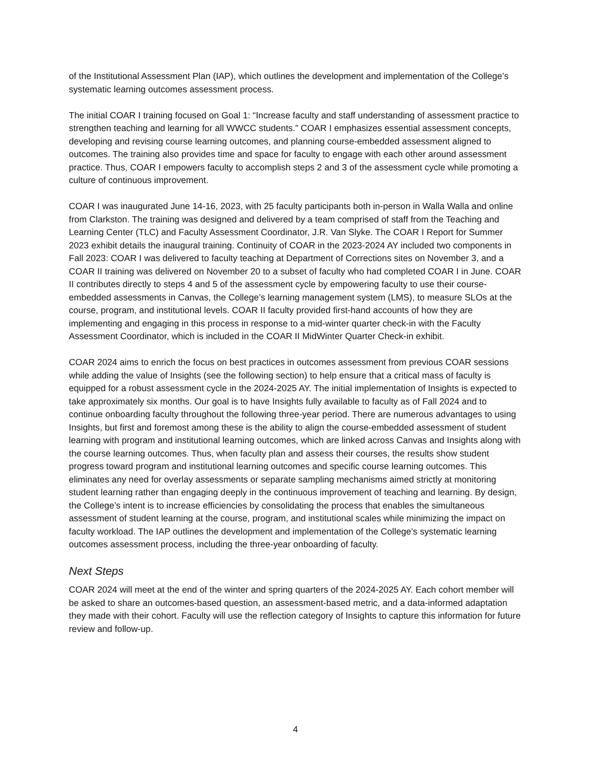of the Institutional Assessment Plan (IAP), which outlines the development and implementation of the College’s systematic learning outcomes assessment process.
The initial COAR I training focused on Goal 1: “Increase faculty and staff understanding of assessment practice to strengthen teaching and learning for all WWCC students.” COAR I emphasizes essential assessment concepts, developing and revising course learning outcomes, and planning course-embedded assessment aligned to outcomes. The training also provides time and space for faculty to engage with each other around assessment practice. Thus, COAR I empowers faculty to accomplish steps 2 and 3 of the assessment cycle while promoting a culture of continuous improvement.
COAR I was inaugurated June 14-16, 2023, with 25 faculty participants both in-person in Walla Walla and online from Clarkston. The training was designed and delivered by a team comprised of staff from the Teaching and Learning Center (TLC) and Faculty Assessment Coordinator, J.R. Van Slyke. The COAR I Report for Summer 2023 exhibit details the inaugural training. Continuity of COAR in the 2023-2024 AY included two components in Fall 2023: COAR I was delivered to faculty teaching at Department of Corrections sites on November 3, and a COAR II training was delivered on November 20 to a subset of faculty who had completed COAR I in June. COAR II contributes directly to steps 4 and 5 of the assessment cycle by empowering faculty to use their course-embedded assessments in Canvas, the College’s learning management system (LMS), to measure SLOs at the course, program, and institutional levels. COAR II faculty provided first-hand accounts of how they are implementing and engaging in this process in response to a mid-winter quarter check-in with the Faculty Assessment Coordinator, which is included in the COAR II MidWinter Quarter Check-in exhibit.
COAR 2024 aims to enrich the focus on best practices in outcomes assessment from previous COAR sessions while adding the value of Insights (see the following section) to help ensure that a critical mass of faculty is equipped for a robust assessment cycle in the 2024-2025 AY. The initial implementation of Insights is expected to take approximately six months. Our goal is to have Insights fully available to faculty as of Fall 2024 and to continue onboarding faculty throughout the following three-year period. There are numerous advantages to using Insights, but first and foremost among these is the ability to align the course-embedded assessment of student learning with program and institutional learning outcomes, which are linked across Canvas and Insights along with the course learning outcomes. Thus, when faculty plan and assess their courses, the results show student progress toward program and institutional learning outcomes and specific course learning outcomes. This eliminates any need for overlay assessments or separate sampling mechanisms aimed strictly at monitoring student learning rather than engaging deeply in the continuous improvement of teaching and learning. By design, the College’s intent is to increase efficiencies by consolidating the process that enables the simultaneous assessment of student learning at the course, program, and institutional scales while minimizing the impact on faculty workload. The IAP outlines the development and implementation of the College’s systematic learning outcomes assessment process, including the three-year onboarding of faculty.
Next Steps
COAR 2024 will meet at the end of the winter and spring quarters of the 2024-2025 AY. Each cohort member will be asked to share an outcomes-based question, an assessment-based metric, and a data-informed adaptation they made with their cohort. Faculty will use the reflection category of Insights to capture this information for future review and follow-up.
4